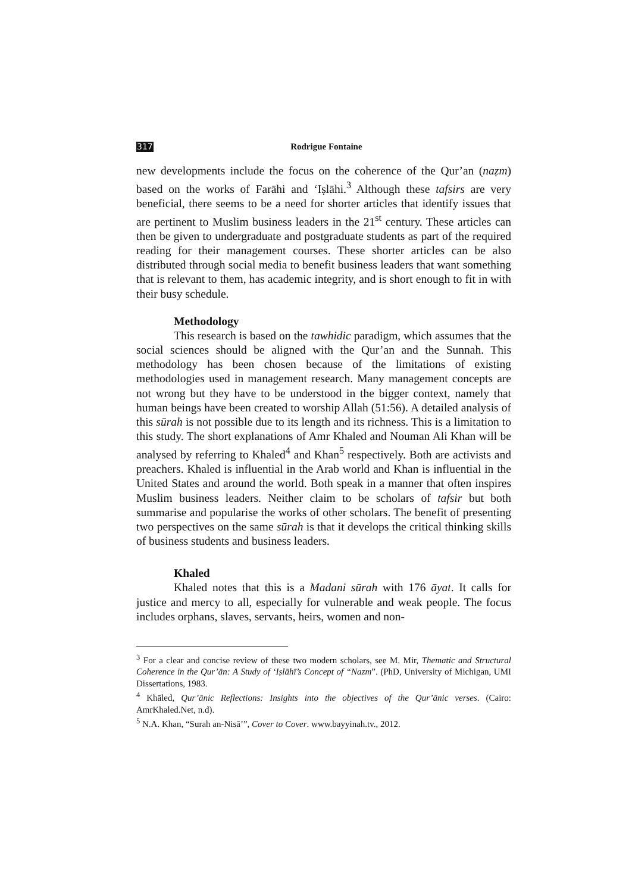317 Rodrigue Fontaine
new developments include the focus on the coherence of the Qur’an (naẓm) based on the works of Farāhi and ‘Iṣlāhi.<sup>3</sup> Although these tafsirs are very beneficial, there seems to be a need for shorter articles that identify issues that are pertinent to Muslim business leaders in the 21<sup>st</sup> century. These articles can then be given to undergraduate and postgraduate students as part of the required reading for their management courses. These shorter articles can be also distributed through social media to benefit business leaders that want something that is relevant to them, has academic integrity, and is short enough to fit in with their busy schedule.
Methodology
This research is based on the tawhidic paradigm, which assumes that the social sciences should be aligned with the Qur’an and the Sunnah. This methodology has been chosen because of the limitations of existing methodologies used in management research. Many management concepts are not wrong but they have to be understood in the bigger context, namely that human beings have been created to worship Allah (51:56). A detailed analysis of this sūrah is not possible due to its length and its richness. This is a limitation to this study. The short explanations of Amr Khaled and Nouman Ali Khan will be analysed by referring to Khaled<sup>4</sup> and Khan<sup>5</sup> respectively. Both are activists and preachers. Khaled is influential in the Arab world and Khan is influential in the United States and around the world. Both speak in a manner that often inspires Muslim business leaders. Neither claim to be scholars of tafsir but both summarise and popularise the works of other scholars. The benefit of presenting two perspectives on the same sūrah is that it develops the critical thinking skills of business students and business leaders.
Khaled
Khaled notes that this is a Madani sūrah with 176 āyat. It calls for justice and mercy to all, especially for vulnerable and weak people. The focus includes orphans, slaves, servants, heirs, women and non-
<sup>3</sup> For a clear and concise review of these two modern scholars, see M. Mir, Thematic and Structural Coherence in the Qur’ān: A Study of ‘Iṣlāhī’s Concept of “Nazm”. (PhD, University of Michigan, UMI Dissertations, 1983.
<sup>4</sup> Khāled, Qur’ānic Reflections: Insights into the objectives of the Qur’ānic verses. (Cairo: AmrKhaled.Net, n.d).
<sup>5</sup> N.A. Khan, “Surah an-Nisā’”, Cover to Cover. www.bayyinah.tv., 2012.